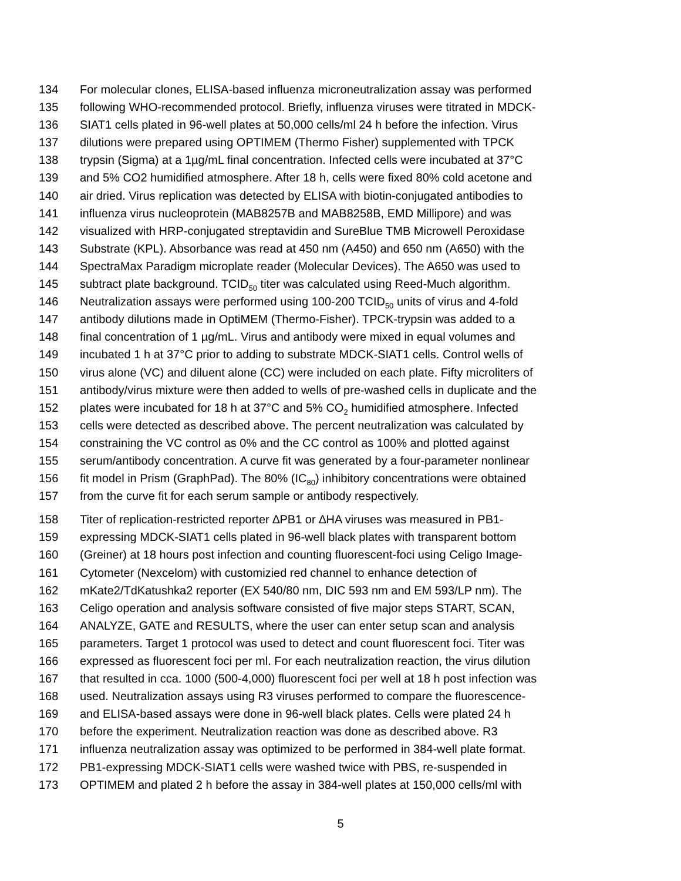134 For molecular clones, ELISA-based influenza microneutralization assay was performed
135 following WHO-recommended protocol. Briefly, influenza viruses were titrated in MDCK-
136 SIAT1 cells plated in 96-well plates at 50,000 cells/ml 24 h before the infection. Virus
137 dilutions were prepared using OPTIMEM (Thermo Fisher) supplemented with TPCK
138 trypsin (Sigma) at a 1µg/mL final concentration. Infected cells were incubated at 37°C
139 and 5% CO2 humidified atmosphere. After 18 h, cells were fixed 80% cold acetone and
140 air dried. Virus replication was detected by ELISA with biotin-conjugated antibodies to
141 influenza virus nucleoprotein (MAB8257B and MAB8258B, EMD Millipore) and was
142 visualized with HRP-conjugated streptavidin and SureBlue TMB Microwell Peroxidase
143 Substrate (KPL). Absorbance was read at 450 nm (A450) and 650 nm (A650) with the
144 SpectraMax Paradigm microplate reader (Molecular Devices). The A650 was used to
145 subtract plate background. TCID<sub>50</sub> titer was calculated using Reed-Much algorithm.
146 Neutralization assays were performed using 100-200 TCID<sub>50</sub> units of virus and 4-fold
147 antibody dilutions made in OptiMEM (Thermo-Fisher). TPCK-trypsin was added to a
148 final concentration of 1 µg/mL. Virus and antibody were mixed in equal volumes and
149 incubated 1 h at 37°C prior to adding to substrate MDCK-SIAT1 cells. Control wells of
150 virus alone (VC) and diluent alone (CC) were included on each plate. Fifty microliters of
151 antibody/virus mixture were then added to wells of pre-washed cells in duplicate and the
152 plates were incubated for 18 h at 37°C and 5% CO<sub>2</sub> humidified atmosphere. Infected
153 cells were detected as described above. The percent neutralization was calculated by
154 constraining the VC control as 0% and the CC control as 100% and plotted against
155 serum/antibody concentration. A curve fit was generated by a four-parameter nonlinear
156 fit model in Prism (GraphPad). The 80% (IC<sub>80</sub>) inhibitory concentrations were obtained
157 from the curve fit for each serum sample or antibody respectively.
158 Titer of replication-restricted reporter ∆PB1 or ∆HA viruses was measured in PB1-
159 expressing MDCK-SIAT1 cells plated in 96-well black plates with transparent bottom
160 (Greiner) at 18 hours post infection and counting fluorescent-foci using Celigo Image-
161 Cytometer (Nexcelom) with customizied red channel to enhance detection of
162 mKate2/TdKatushka2 reporter (EX 540/80 nm, DIC 593 nm and EM 593/LP nm). The
163 Celigo operation and analysis software consisted of five major steps START, SCAN,
164 ANALYZE, GATE and RESULTS, where the user can enter setup scan and analysis
165 parameters. Target 1 protocol was used to detect and count fluorescent foci. Titer was
166 expressed as fluorescent foci per ml. For each neutralization reaction, the virus dilution
167 that resulted in cca. 1000 (500-4,000) fluorescent foci per well at 18 h post infection was
168 used. Neutralization assays using R3 viruses performed to compare the fluorescence-
169 and ELISA-based assays were done in 96-well black plates. Cells were plated 24 h
170 before the experiment. Neutralization reaction was done as described above. R3
171 influenza neutralization assay was optimized to be performed in 384-well plate format.
172 PB1-expressing MDCK-SIAT1 cells were washed twice with PBS, re-suspended in
173 OPTIMEM and plated 2 h before the assay in 384-well plates at 150,000 cells/ml with
5